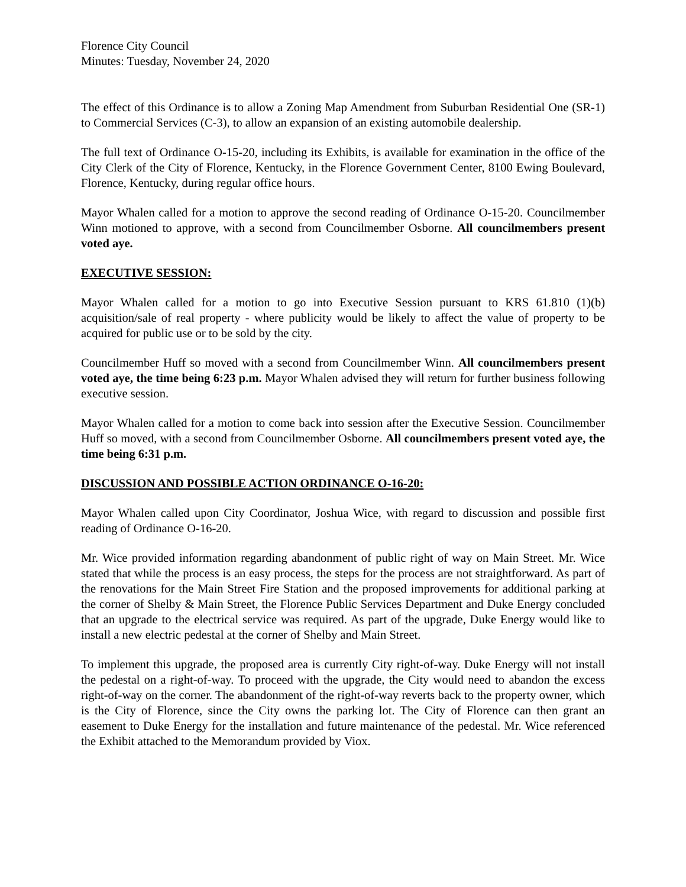Florence City Council
Minutes: Tuesday, November 24, 2020
The effect of this Ordinance is to allow a Zoning Map Amendment from Suburban Residential One (SR-1) to Commercial Services (C-3), to allow an expansion of an existing automobile dealership.
The full text of Ordinance O-15-20, including its Exhibits, is available for examination in the office of the City Clerk of the City of Florence, Kentucky, in the Florence Government Center, 8100 Ewing Boulevard, Florence, Kentucky, during regular office hours.
Mayor Whalen called for a motion to approve the second reading of Ordinance O-15-20. Councilmember Winn motioned to approve, with a second from Councilmember Osborne. All councilmembers present voted aye.
EXECUTIVE SESSION:
Mayor Whalen called for a motion to go into Executive Session pursuant to KRS 61.810 (1)(b) acquisition/sale of real property - where publicity would be likely to affect the value of property to be acquired for public use or to be sold by the city.
Councilmember Huff so moved with a second from Councilmember Winn. All councilmembers present voted aye, the time being 6:23 p.m. Mayor Whalen advised they will return for further business following executive session.
Mayor Whalen called for a motion to come back into session after the Executive Session. Councilmember Huff so moved, with a second from Councilmember Osborne. All councilmembers present voted aye, the time being 6:31 p.m.
DISCUSSION AND POSSIBLE ACTION ORDINANCE O-16-20:
Mayor Whalen called upon City Coordinator, Joshua Wice, with regard to discussion and possible first reading of Ordinance O-16-20.
Mr. Wice provided information regarding abandonment of public right of way on Main Street. Mr. Wice stated that while the process is an easy process, the steps for the process are not straightforward. As part of the renovations for the Main Street Fire Station and the proposed improvements for additional parking at the corner of Shelby & Main Street, the Florence Public Services Department and Duke Energy concluded that an upgrade to the electrical service was required. As part of the upgrade, Duke Energy would like to install a new electric pedestal at the corner of Shelby and Main Street.
To implement this upgrade, the proposed area is currently City right-of-way. Duke Energy will not install the pedestal on a right-of-way. To proceed with the upgrade, the City would need to abandon the excess right-of-way on the corner. The abandonment of the right-of-way reverts back to the property owner, which is the City of Florence, since the City owns the parking lot. The City of Florence can then grant an easement to Duke Energy for the installation and future maintenance of the pedestal. Mr. Wice referenced the Exhibit attached to the Memorandum provided by Viox.